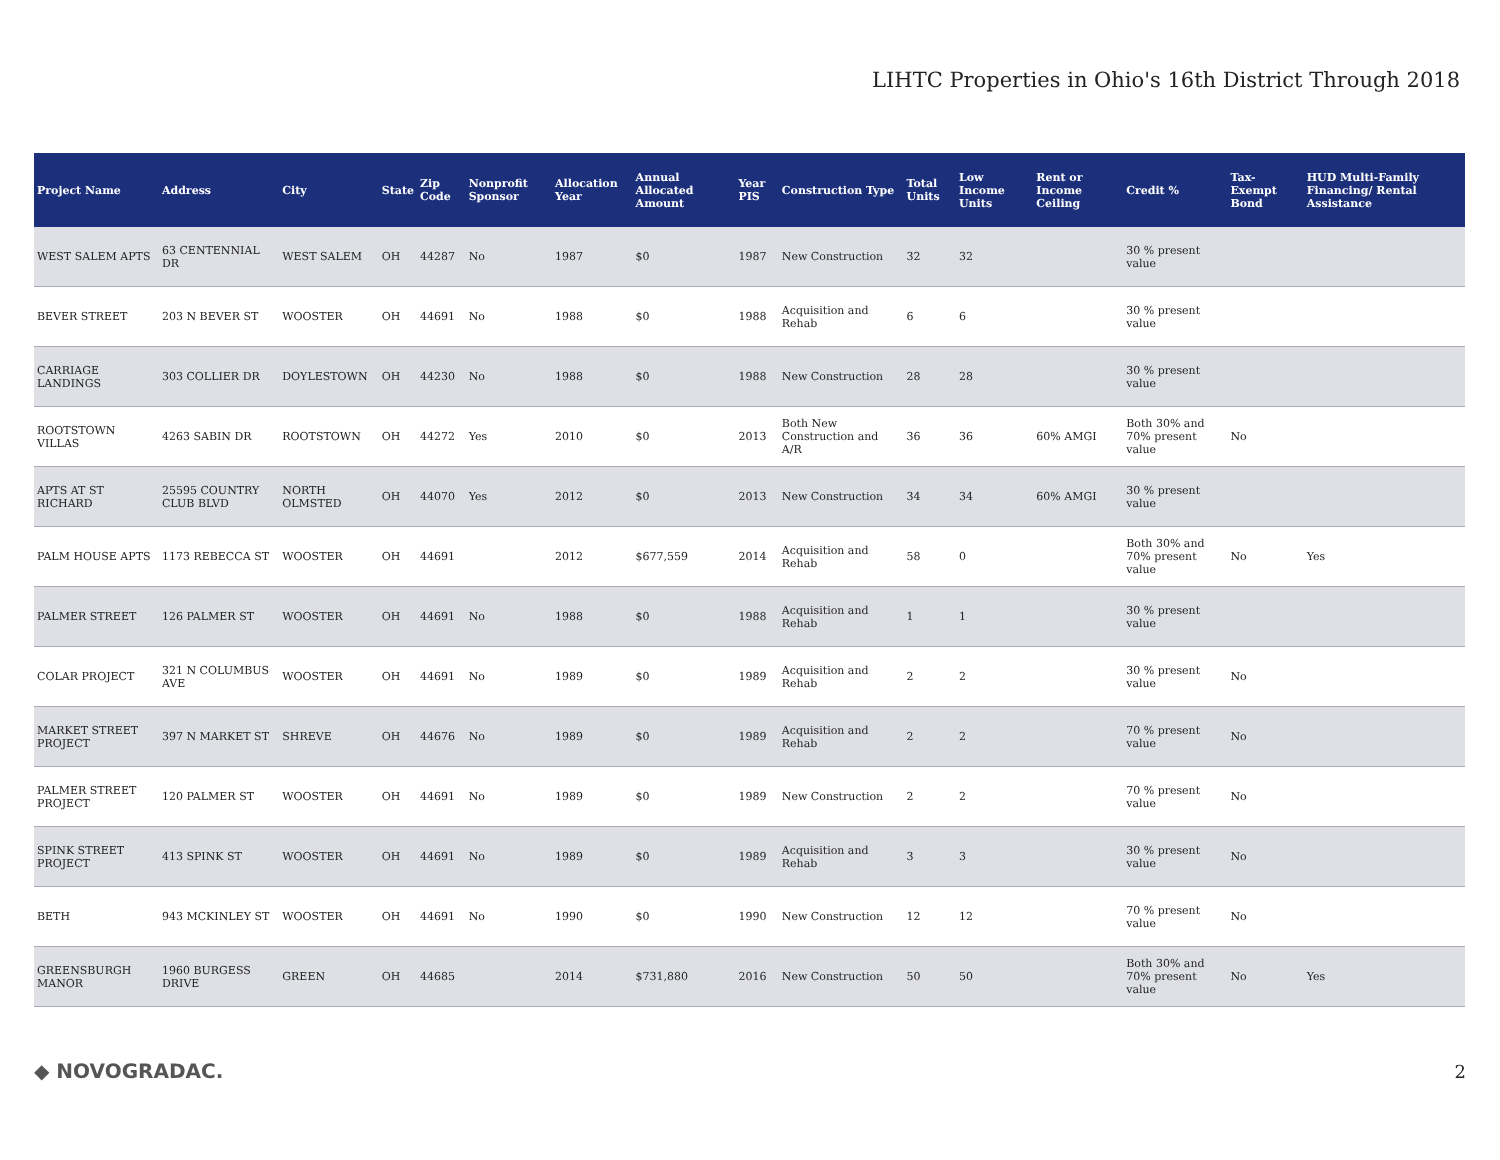LIHTC Properties in Ohio's 16th District Through 2018
| Project Name | Address | City | State | Zip Code | Nonprofit Sponsor | Allocation Year | Annual Allocated Amount | Year PIS | Construction Type | Total Units | Low Income Units | Rent or Income Ceiling | Credit % | Tax-Exempt Bond | HUD Multi-Family Financing/ Rental Assistance |
| --- | --- | --- | --- | --- | --- | --- | --- | --- | --- | --- | --- | --- | --- | --- | --- |
| WEST SALEM APTS | 63 CENTENNIAL DR | WEST SALEM | OH | 44287 | No | 1987 | $0 | 1987 | New Construction | 32 | 32 | | 30 % present value | | |
| BEVER STREET | 203 N BEVER ST | WOOSTER | OH | 44691 | No | 1988 | $0 | 1988 | Acquisition and Rehab | 6 | 6 | | 30 % present value | | |
| CARRIAGE LANDINGS | 303 COLLIER DR | DOYLESTOWN | OH | 44230 | No | 1988 | $0 | 1988 | New Construction | 28 | 28 | | 30 % present value | | |
| ROOTSTOWN VILLAS | 4263 SABIN DR | ROOTSTOWN | OH | 44272 | Yes | 2010 | $0 | 2013 | Both New Construction and A/R | 36 | 36 | 60% AMGI | Both 30% and 70% present value | No | |
| APTS AT ST RICHARD | 25595 COUNTRY CLUB BLVD | NORTH OLMSTED | OH | 44070 | Yes | 2012 | $0 | 2013 | New Construction | 34 | 34 | 60% AMGI | 30 % present value | | |
| PALM HOUSE APTS | 1173 REBECCA ST | WOOSTER | OH | 44691 | | 2012 | $677,559 | 2014 | Acquisition and Rehab | 58 | 0 | | Both 30% and 70% present value | No | Yes |
| PALMER STREET | 126 PALMER ST | WOOSTER | OH | 44691 | No | 1988 | $0 | 1988 | Acquisition and Rehab | 1 | 1 | | 30 % present value | | |
| COLAR PROJECT | 321 N COLUMBUS AVE | WOOSTER | OH | 44691 | No | 1989 | $0 | 1989 | Acquisition and Rehab | 2 | 2 | | 30 % present value | No | |
| MARKET STREET PROJECT | 397 N MARKET ST | SHREVE | OH | 44676 | No | 1989 | $0 | 1989 | Acquisition and Rehab | 2 | 2 | | 70 % present value | No | |
| PALMER STREET PROJECT | 120 PALMER ST | WOOSTER | OH | 44691 | No | 1989 | $0 | 1989 | New Construction | 2 | 2 | | 70 % present value | No | |
| SPINK STREET PROJECT | 413 SPINK ST | WOOSTER | OH | 44691 | No | 1989 | $0 | 1989 | Acquisition and Rehab | 3 | 3 | | 30 % present value | No | |
| BETH | 943 MCKINLEY ST | WOOSTER | OH | 44691 | No | 1990 | $0 | 1990 | New Construction | 12 | 12 | | 70 % present value | No | |
| GREENSBURGH MANOR | 1960 BURGESS DRIVE | GREEN | OH | 44685 | | 2014 | $731,880 | 2016 | New Construction | 50 | 50 | | Both 30% and 70% present value | No | Yes |
◆ NOVOGRADAC. 2